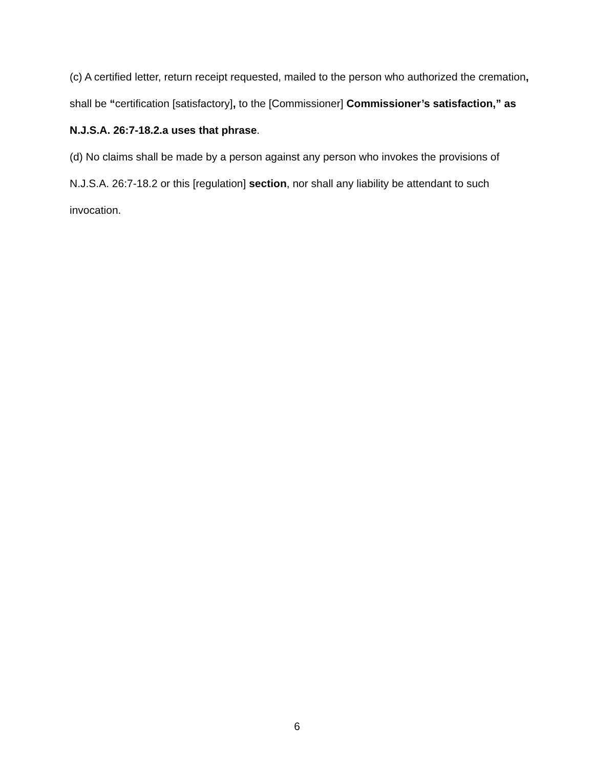(c) A certified letter, return receipt requested, mailed to the person who authorized the cremation, shall be “certification [satisfactory], to the [Commissioner] Commissioner’s satisfaction,” as N.J.S.A. 26:7-18.2.a uses that phrase.
(d) No claims shall be made by a person against any person who invokes the provisions of N.J.S.A. 26:7-18.2 or this [regulation] section, nor shall any liability be attendant to such invocation.
6